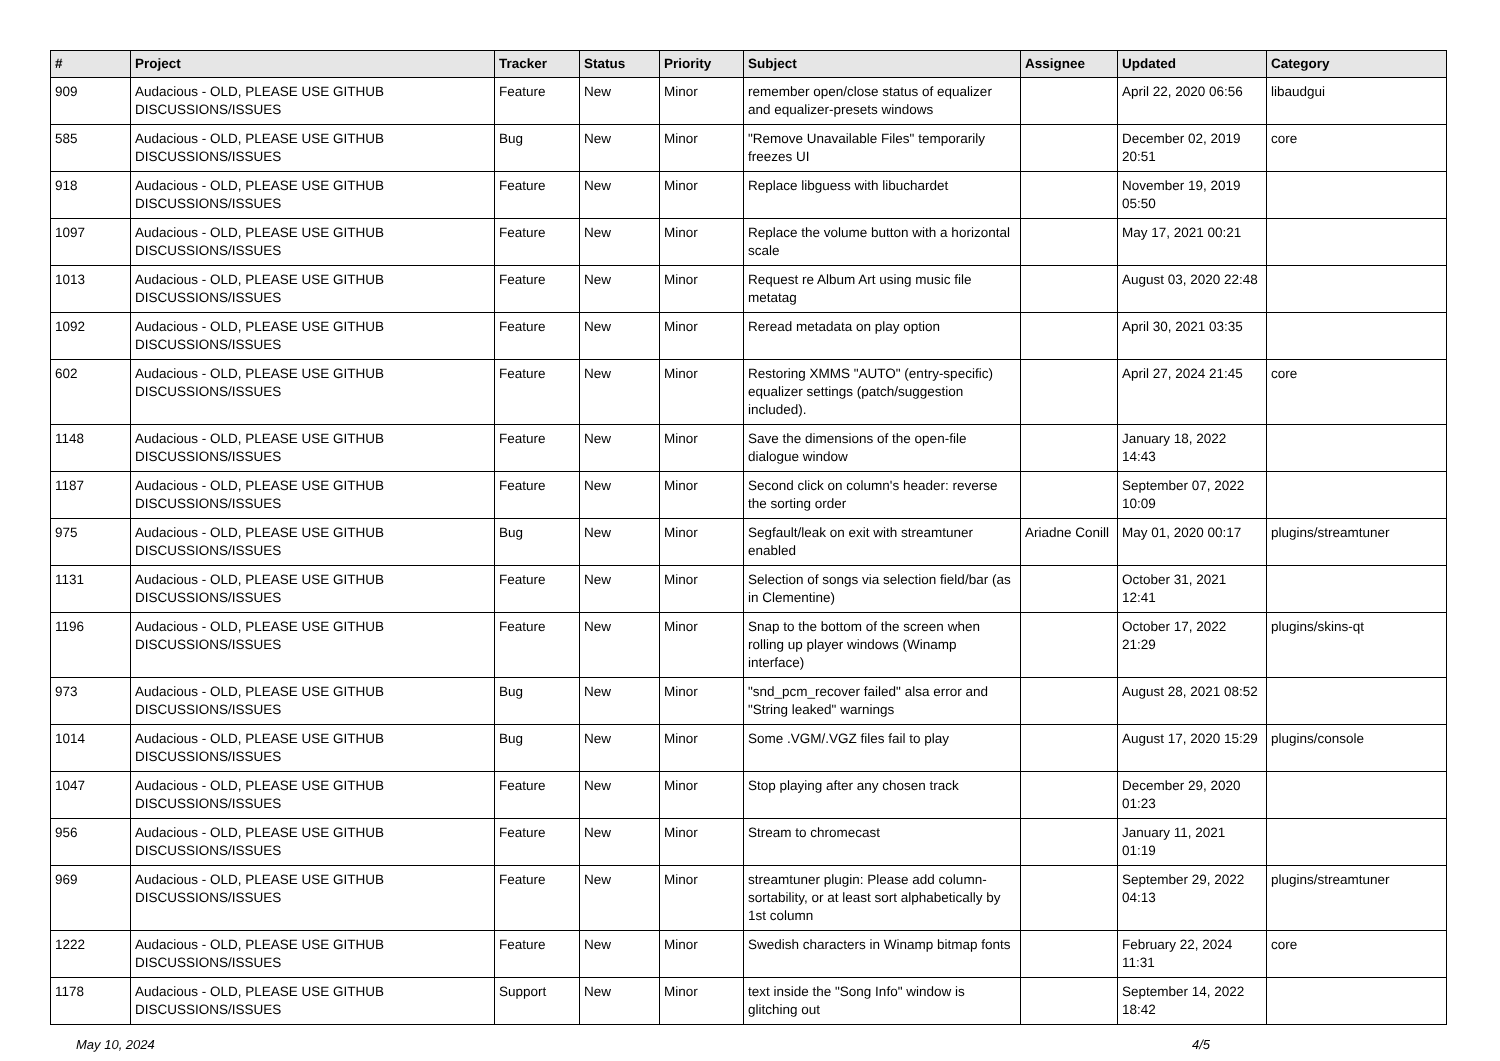| # | Project | Tracker | Status | Priority | Subject | Assignee | Updated | Category |
| --- | --- | --- | --- | --- | --- | --- | --- | --- |
| 909 | Audacious - OLD, PLEASE USE GITHUB DISCUSSIONS/ISSUES | Feature | New | Minor | remember open/close status of equalizer and equalizer-presets windows | | April 22, 2020 06:56 | libaudgui |
| 585 | Audacious - OLD, PLEASE USE GITHUB DISCUSSIONS/ISSUES | Bug | New | Minor | "Remove Unavailable Files" temporarily freezes UI | | December 02, 2019 20:51 | core |
| 918 | Audacious - OLD, PLEASE USE GITHUB DISCUSSIONS/ISSUES | Feature | New | Minor | Replace libguess with libuchardet | | November 19, 2019 05:50 | |
| 1097 | Audacious - OLD, PLEASE USE GITHUB DISCUSSIONS/ISSUES | Feature | New | Minor | Replace the volume button with a horizontal scale | | May 17, 2021 00:21 | |
| 1013 | Audacious - OLD, PLEASE USE GITHUB DISCUSSIONS/ISSUES | Feature | New | Minor | Request re Album Art using music file metatag | | August 03, 2020 22:48 | |
| 1092 | Audacious - OLD, PLEASE USE GITHUB DISCUSSIONS/ISSUES | Feature | New | Minor | Reread metadata on play option | | April 30, 2021 03:35 | |
| 602 | Audacious - OLD, PLEASE USE GITHUB DISCUSSIONS/ISSUES | Feature | New | Minor | Restoring XMMS "AUTO" (entry-specific) equalizer settings (patch/suggestion included). | | April 27, 2024 21:45 | core |
| 1148 | Audacious - OLD, PLEASE USE GITHUB DISCUSSIONS/ISSUES | Feature | New | Minor | Save the dimensions of the open-file dialogue window | | January 18, 2022 14:43 | |
| 1187 | Audacious - OLD, PLEASE USE GITHUB DISCUSSIONS/ISSUES | Feature | New | Minor | Second click on column's header: reverse the sorting order | | September 07, 2022 10:09 | |
| 975 | Audacious - OLD, PLEASE USE GITHUB DISCUSSIONS/ISSUES | Bug | New | Minor | Segfault/leak on exit with streamtuner enabled | Ariadne Conill | May 01, 2020 00:17 | plugins/streamtuner |
| 1131 | Audacious - OLD, PLEASE USE GITHUB DISCUSSIONS/ISSUES | Feature | New | Minor | Selection of songs via selection field/bar (as in Clementine) | | October 31, 2021 12:41 | |
| 1196 | Audacious - OLD, PLEASE USE GITHUB DISCUSSIONS/ISSUES | Feature | New | Minor | Snap to the bottom of the screen when rolling up player windows (Winamp interface) | | October 17, 2022 21:29 | plugins/skins-qt |
| 973 | Audacious - OLD, PLEASE USE GITHUB DISCUSSIONS/ISSUES | Bug | New | Minor | "snd_pcm_recover failed" alsa error and "String leaked" warnings | | August 28, 2021 08:52 | |
| 1014 | Audacious - OLD, PLEASE USE GITHUB DISCUSSIONS/ISSUES | Bug | New | Minor | Some .VGM/.VGZ files fail to play | | August 17, 2020 15:29 | plugins/console |
| 1047 | Audacious - OLD, PLEASE USE GITHUB DISCUSSIONS/ISSUES | Feature | New | Minor | Stop playing after any chosen track | | December 29, 2020 01:23 | |
| 956 | Audacious - OLD, PLEASE USE GITHUB DISCUSSIONS/ISSUES | Feature | New | Minor | Stream to chromecast | | January 11, 2021 01:19 | |
| 969 | Audacious - OLD, PLEASE USE GITHUB DISCUSSIONS/ISSUES | Feature | New | Minor | streamtuner plugin: Please add column-sortability, or at least sort alphabetically by 1st column | | September 29, 2022 04:13 | plugins/streamtuner |
| 1222 | Audacious - OLD, PLEASE USE GITHUB DISCUSSIONS/ISSUES | Feature | New | Minor | Swedish characters in Winamp bitmap fonts | | February 22, 2024 11:31 | core |
| 1178 | Audacious - OLD, PLEASE USE GITHUB DISCUSSIONS/ISSUES | Support | New | Minor | text inside the "Song Info" window is glitching out | | September 14, 2022 18:42 | |
May 10, 2024 4/5